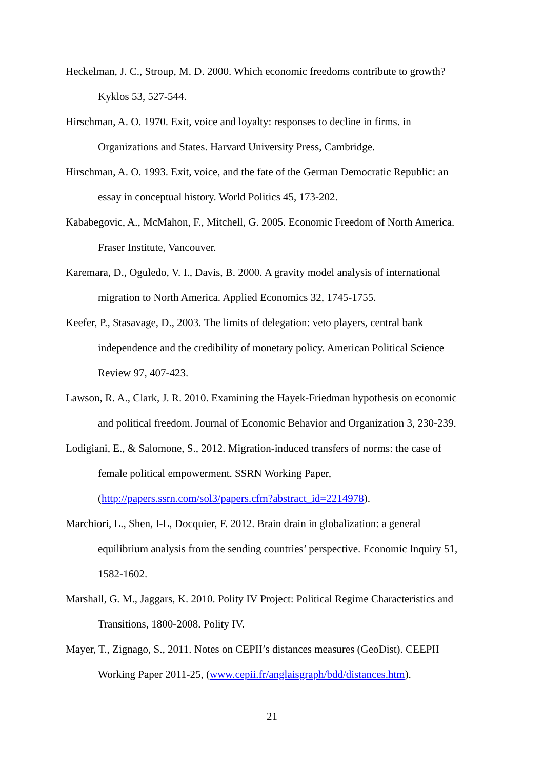Heckelman, J. C., Stroup, M. D. 2000. Which economic freedoms contribute to growth? Kyklos 53, 527-544.
Hirschman, A. O. 1970. Exit, voice and loyalty: responses to decline in firms. in Organizations and States. Harvard University Press, Cambridge.
Hirschman, A. O. 1993. Exit, voice, and the fate of the German Democratic Republic: an essay in conceptual history. World Politics 45, 173-202.
Kababegovic, A., McMahon, F., Mitchell, G. 2005. Economic Freedom of North America. Fraser Institute, Vancouver.
Karemara, D., Oguledo, V. I., Davis, B. 2000. A gravity model analysis of international migration to North America. Applied Economics 32, 1745-1755.
Keefer, P., Stasavage, D., 2003. The limits of delegation: veto players, central bank independence and the credibility of monetary policy. American Political Science Review 97, 407-423.
Lawson, R. A., Clark, J. R. 2010. Examining the Hayek-Friedman hypothesis on economic and political freedom. Journal of Economic Behavior and Organization 3, 230-239.
Lodigiani, E., & Salomone, S., 2012. Migration-induced transfers of norms: the case of female political empowerment. SSRN Working Paper,
(http://papers.ssrn.com/sol3/papers.cfm?abstract_id=2214978).
Marchiori, L., Shen, I-L, Docquier, F. 2012. Brain drain in globalization: a general equilibrium analysis from the sending countries’ perspective. Economic Inquiry 51, 1582-1602.
Marshall, G. M., Jaggars, K. 2010. Polity IV Project: Political Regime Characteristics and Transitions, 1800-2008. Polity IV.
Mayer, T., Zignago, S., 2011. Notes on CEPII’s distances measures (GeoDist). CEEPII Working Paper 2011-25, (www.cepii.fr/anglaisgraph/bdd/distances.htm).
21